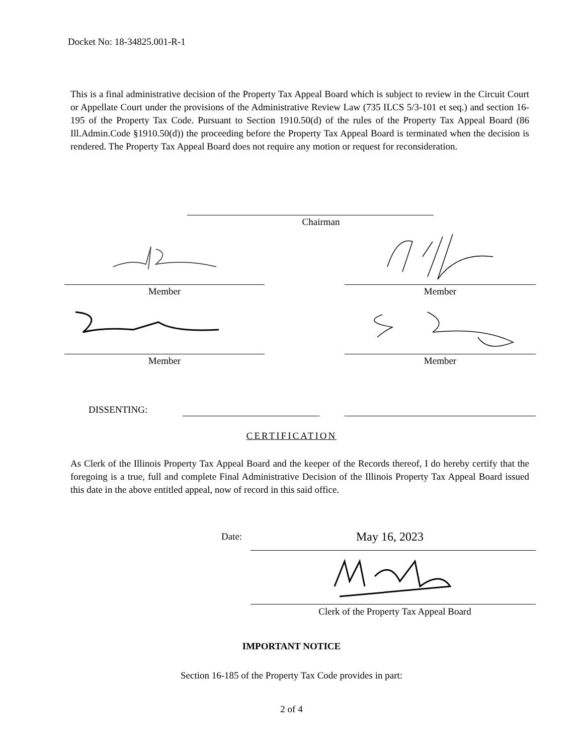Docket No: 18-34825.001-R-1
This is a final administrative decision of the Property Tax Appeal Board which is subject to review in the Circuit Court or Appellate Court under the provisions of the Administrative Review Law (735 ILCS 5/3-101 et seq.) and section 16-195 of the Property Tax Code. Pursuant to Section 1910.50(d) of the rules of the Property Tax Appeal Board (86 Ill.Admin.Code §1910.50(d)) the proceeding before the Property Tax Appeal Board is terminated when the decision is rendered. The Property Tax Appeal Board does not require any motion or request for reconsideration.
Chairman
Member Member
Member Member
DISSENTING:
CERTIFICATION
As Clerk of the Illinois Property Tax Appeal Board and the keeper of the Records thereof, I do hereby certify that the foregoing is a true, full and complete Final Administrative Decision of the Illinois Property Tax Appeal Board issued this date in the above entitled appeal, now of record in this said office.
Date: May 16, 2023
Clerk of the Property Tax Appeal Board
IMPORTANT NOTICE
Section 16-185 of the Property Tax Code provides in part:
2 of 4